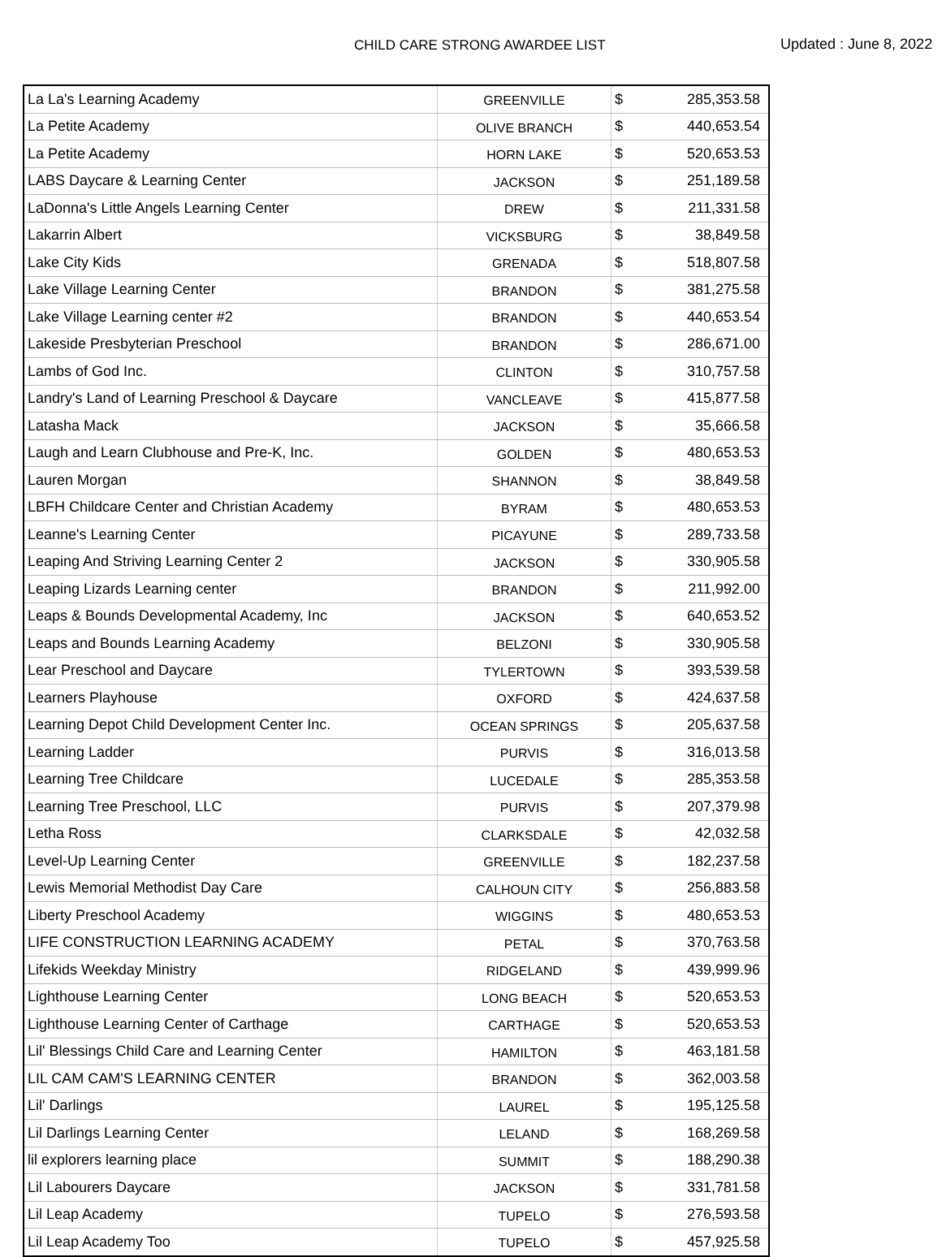CHILD CARE STRONG AWARDEE LIST Updated : June 8, 2022
| La La's Learning Academy | GREENVILLE | $ | 285,353.58 |
| La Petite Academy | OLIVE BRANCH | $ | 440,653.54 |
| La Petite Academy | HORN LAKE | $ | 520,653.53 |
| LABS Daycare & Learning Center | JACKSON | $ | 251,189.58 |
| LaDonna's Little Angels Learning Center | DREW | $ | 211,331.58 |
| Lakarrin Albert | VICKSBURG | $ | 38,849.58 |
| Lake City Kids | GRENADA | $ | 518,807.58 |
| Lake Village Learning Center | BRANDON | $ | 381,275.58 |
| Lake Village Learning center #2 | BRANDON | $ | 440,653.54 |
| Lakeside Presbyterian Preschool | BRANDON | $ | 286,671.00 |
| Lambs of God Inc. | CLINTON | $ | 310,757.58 |
| Landry's Land of Learning Preschool & Daycare | VANCLEAVE | $ | 415,877.58 |
| Latasha Mack | JACKSON | $ | 35,666.58 |
| Laugh and Learn Clubhouse and Pre-K, Inc. | GOLDEN | $ | 480,653.53 |
| Lauren Morgan | SHANNON | $ | 38,849.58 |
| LBFH Childcare Center and Christian Academy | BYRAM | $ | 480,653.53 |
| Leanne's Learning Center | PICAYUNE | $ | 289,733.58 |
| Leaping And Striving Learning Center 2 | JACKSON | $ | 330,905.58 |
| Leaping Lizards Learning center | BRANDON | $ | 211,992.00 |
| Leaps & Bounds Developmental Academy, Inc | JACKSON | $ | 640,653.52 |
| Leaps and Bounds Learning Academy | BELZONI | $ | 330,905.58 |
| Lear Preschool and Daycare | TYLERTOWN | $ | 393,539.58 |
| Learners Playhouse | OXFORD | $ | 424,637.58 |
| Learning Depot Child Development Center Inc. | OCEAN SPRINGS | $ | 205,637.58 |
| Learning Ladder | PURVIS | $ | 316,013.58 |
| Learning Tree Childcare | LUCEDALE | $ | 285,353.58 |
| Learning Tree Preschool, LLC | PURVIS | $ | 207,379.98 |
| Letha Ross | CLARKSDALE | $ | 42,032.58 |
| Level-Up Learning Center | GREENVILLE | $ | 182,237.58 |
| Lewis Memorial Methodist Day Care | CALHOUN CITY | $ | 256,883.58 |
| Liberty Preschool Academy | WIGGINS | $ | 480,653.53 |
| LIFE CONSTRUCTION LEARNING ACADEMY | PETAL | $ | 370,763.58 |
| Lifekids Weekday Ministry | RIDGELAND | $ | 439,999.96 |
| Lighthouse Learning Center | LONG BEACH | $ | 520,653.53 |
| Lighthouse Learning Center of Carthage | CARTHAGE | $ | 520,653.53 |
| Lil' Blessings Child Care and Learning Center | HAMILTON | $ | 463,181.58 |
| LIL CAM CAM'S LEARNING CENTER | BRANDON | $ | 362,003.58 |
| Lil' Darlings | LAUREL | $ | 195,125.58 |
| Lil Darlings Learning Center | LELAND | $ | 168,269.58 |
| lil explorers learning place | SUMMIT | $ | 188,290.38 |
| Lil Labourers Daycare | JACKSON | $ | 331,781.58 |
| Lil Leap Academy | TUPELO | $ | 276,593.58 |
| Lil Leap Academy Too | TUPELO | $ | 457,925.58 |